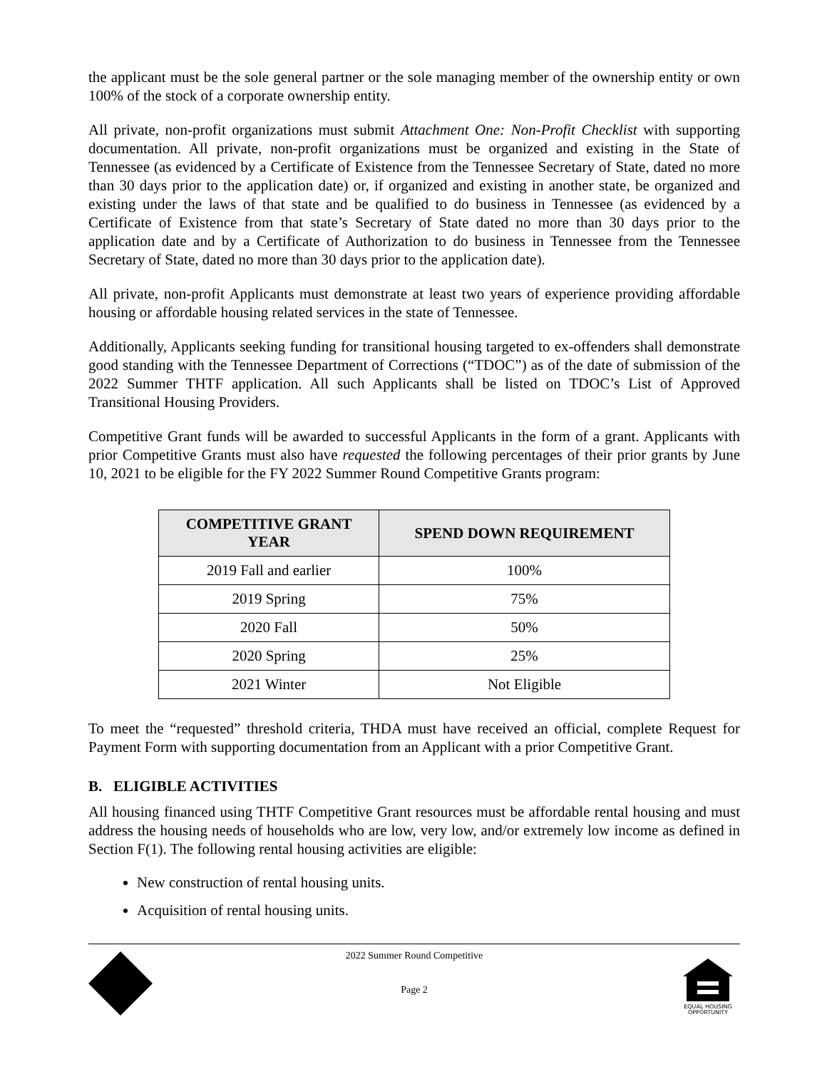the applicant must be the sole general partner or the sole managing member of the ownership entity or own 100% of the stock of a corporate ownership entity.
All private, non-profit organizations must submit Attachment One: Non-Profit Checklist with supporting documentation. All private, non-profit organizations must be organized and existing in the State of Tennessee (as evidenced by a Certificate of Existence from the Tennessee Secretary of State, dated no more than 30 days prior to the application date) or, if organized and existing in another state, be organized and existing under the laws of that state and be qualified to do business in Tennessee (as evidenced by a Certificate of Existence from that state’s Secretary of State dated no more than 30 days prior to the application date and by a Certificate of Authorization to do business in Tennessee from the Tennessee Secretary of State, dated no more than 30 days prior to the application date).
All private, non-profit Applicants must demonstrate at least two years of experience providing affordable housing or affordable housing related services in the state of Tennessee.
Additionally, Applicants seeking funding for transitional housing targeted to ex-offenders shall demonstrate good standing with the Tennessee Department of Corrections (“TDOC”) as of the date of submission of the 2022 Summer THTF application. All such Applicants shall be listed on TDOC’s List of Approved Transitional Housing Providers.
Competitive Grant funds will be awarded to successful Applicants in the form of a grant. Applicants with prior Competitive Grants must also have requested the following percentages of their prior grants by June 10, 2021 to be eligible for the FY 2022 Summer Round Competitive Grants program:
| COMPETITIVE GRANT YEAR | SPEND DOWN REQUIREMENT |
| --- | --- |
| 2019 Fall and earlier | 100% |
| 2019 Spring | 75% |
| 2020 Fall | 50% |
| 2020 Spring | 25% |
| 2021 Winter | Not Eligible |
To meet the “requested” threshold criteria, THDA must have received an official, complete Request for Payment Form with supporting documentation from an Applicant with a prior Competitive Grant.
B. ELIGIBLE ACTIVITIES
All housing financed using THTF Competitive Grant resources must be affordable rental housing and must address the housing needs of households who are low, very low, and/or extremely low income as defined in Section F(1). The following rental housing activities are eligible:
New construction of rental housing units.
Acquisition of rental housing units.
2022 Summer Round Competitive
Page 2
EQUAL HOUSING
OPPORTUNITY